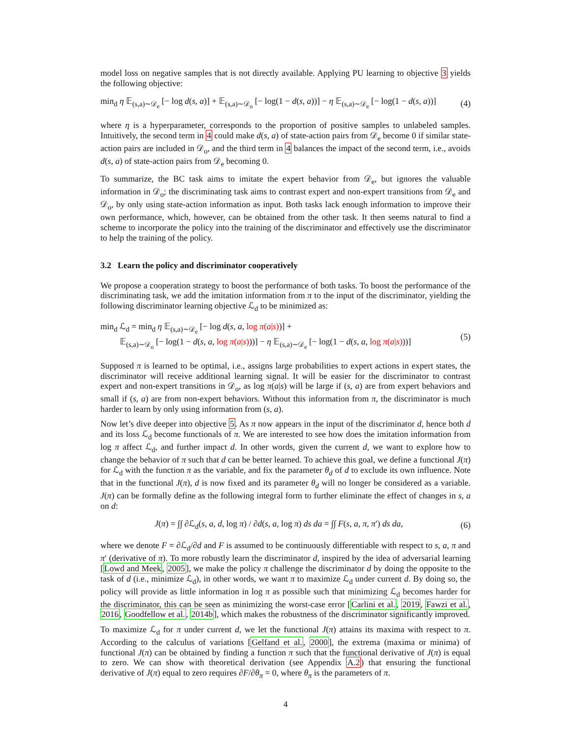model loss on negative samples that is not directly available. Applying PU learning to objective 3 yields the following objective:
min<sub>d</sub> η 𝔼<sub>(s,a)∼𝒟<sub>e</sub></sub> [− log d(s, a)] + 𝔼<sub>(s,a)∼𝒟<sub>o</sub></sub> [− log(1 − d(s, a))] − η 𝔼<sub>(s,a)∼𝒟<sub>e</sub></sub> [− log(1 − d(s, a))] (4)
where η is a hyperparameter, corresponds to the proportion of positive samples to unlabeled samples. Intuitively, the second term in 4 could make d(s, a) of state-action pairs from 𝒟<sub>e</sub> become 0 if similar state-action pairs are included in 𝒟<sub>o</sub>, and the third term in 4 balances the impact of the second term, i.e., avoids d(s, a) of state-action pairs from 𝒟<sub>e</sub> becoming 0.
To summarize, the BC task aims to imitate the expert behavior from 𝒟<sub>e</sub>, but ignores the valuable information in 𝒟<sub>o</sub>; the discriminating task aims to contrast expert and non-expert transitions from 𝒟<sub>e</sub> and 𝒟<sub>o</sub>, by only using state-action information as input. Both tasks lack enough information to improve their own performance, which, however, can be obtained from the other task. It then seems natural to find a scheme to incorporate the policy into the training of the discriminator and effectively use the discriminator to help the training of the policy.
3.2 Learn the policy and discriminator cooperatively
We propose a cooperation strategy to boost the performance of both tasks. To boost the performance of the discriminating task, we add the imitation information from π to the input of the discriminator, yielding the following discriminator learning objective ℒ<sub>d</sub> to be minimized as:
min<sub>d</sub> ℒ<sub>d</sub> = min<sub>d</sub> η 𝔼<sub>(s,a)∼𝒟<sub>e</sub></sub> [− log d(s, a, log π(a|s))] +
𝔼<sub>(s,a)∼𝒟<sub>o</sub></sub> [− log(1 − d(s, a, log π(a|s)))] − η 𝔼<sub>(s,a)∼𝒟<sub>e</sub></sub> [− log(1 − d(s, a, log π(a|s)))] (5)
Supposed π is learned to be optimal, i.e., assigns large probabilities to expert actions in expert states, the discriminator will receive additional learning signal. It will be easier for the discriminator to contrast expert and non-expert transitions in 𝒟<sub>o</sub>, as log π(a|s) will be large if (s, a) are from expert behaviors and small if (s, a) are from non-expert behaviors. Without this information from π, the discriminator is much harder to learn by only using information from (s, a).
Now let’s dive deeper into objective 5. As π now appears in the input of the discriminator d, hence both d and its loss ℒ<sub>d</sub> become functionals of π. We are interested to see how does the imitation information from log π affect ℒ<sub>d</sub>, and further impact d. In other words, given the current d, we want to explore how to change the behavior of π such that d can be better learned. To achieve this goal, we define a functional J(π) for ℒ<sub>d</sub> with the function π as the variable, and fix the parameter θ<sub>d</sub> of d to exclude its own influence. Note that in the functional J(π), d is now fixed and its parameter θ<sub>d</sub> will no longer be considered as a variable. J(π) can be formally define as the following integral form to further eliminate the effect of changes in s, a on d:
J(π) = ∫∫ ∂ℒ<sub>d</sub>(s, a, d, log π) / ∂d(s, a, log π) ds da = ∫∫ F(s, a, π, π′) ds da, (6)
where we denote F = ∂ℒ<sub>d</sub>/∂d and F is assumed to be continuously differentiable with respect to s, a, π and π′ (derivative of π). To more robustly learn the discriminator d, inspired by the idea of adversarial learning [Lowd and Meek, 2005], we make the policy π challenge the discriminator d by doing the opposite to the task of d (i.e., minimize ℒ<sub>d</sub>), in other words, we want π to maximize ℒ<sub>d</sub> under current d. By doing so, the policy will provide as little information in log π as possible such that minimizing ℒ<sub>d</sub> becomes harder for the discriminator, this can be seen as minimizing the worst-case error [Carlini et al., 2019, Fawzi et al., 2016, Goodfellow et al., 2014b], which makes the robustness of the discriminator significantly improved.
To maximize ℒ<sub>d</sub> for π under current d, we let the functional J(π) attains its maxima with respect to π. According to the calculus of variations [Gelfand et al., 2000], the extrema (maxima or minima) of functional J(π) can be obtained by finding a function π such that the functional derivative of J(π) is equal to zero. We can show with theoretical derivation (see Appendix A.2) that ensuring the functional derivative of J(π) equal to zero requires ∂F/∂θ<sub>π</sub> = 0, where θ<sub>π</sub> is the parameters of π.
4